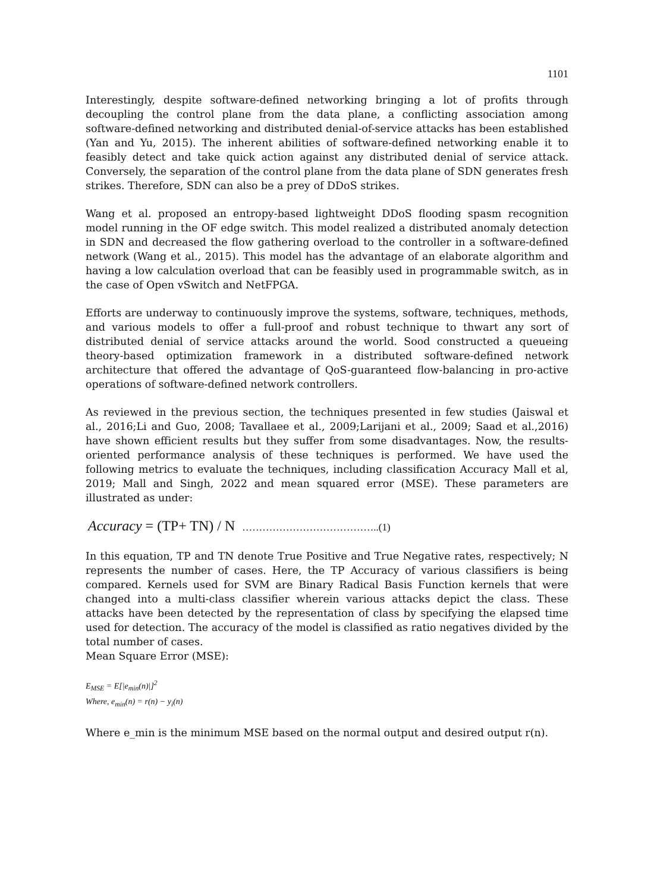1101
Interestingly, despite software-defined networking bringing a lot of profits through decoupling the control plane from the data plane, a conflicting association among software-defined networking and distributed denial-of-service attacks has been established (Yan and Yu, 2015). The inherent abilities of software-defined networking enable it to feasibly detect and take quick action against any distributed denial of service attack. Conversely, the separation of the control plane from the data plane of SDN generates fresh strikes. Therefore, SDN can also be a prey of DDoS strikes.
Wang et al. proposed an entropy-based lightweight DDoS flooding spasm recognition model running in the OF edge switch. This model realized a distributed anomaly detection in SDN and decreased the flow gathering overload to the controller in a software-defined network (Wang et al., 2015). This model has the advantage of an elaborate algorithm and having a low calculation overload that can be feasibly used in programmable switch, as in the case of Open vSwitch and NetFPGA.
Efforts are underway to continuously improve the systems, software, techniques, methods, and various models to offer a full-proof and robust technique to thwart any sort of distributed denial of service attacks around the world. Sood constructed a queueing theory-based optimization framework in a distributed software-defined network architecture that offered the advantage of QoS-guaranteed flow-balancing in pro-active operations of software-defined network controllers.
As reviewed in the previous section, the techniques presented in few studies (Jaiswal et al., 2016;Li and Guo, 2008; Tavallaee et al., 2009;Larijani et al., 2009; Saad et al.,2016) have shown efficient results but they suffer from some disadvantages. Now, the results-oriented performance analysis of these techniques is performed. We have used the following metrics to evaluate the techniques, including classification Accuracy Mall et al, 2019; Mall and Singh, 2022 and mean squared error (MSE). These parameters are illustrated as under:
Accuracy = (TP+ TN) / N …………………………………..(1)
In this equation, TP and TN denote True Positive and True Negative rates, respectively; N represents the number of cases. Here, the TP Accuracy of various classifiers is being compared. Kernels used for SVM are Binary Radical Basis Function kernels that were changed into a multi-class classifier wherein various attacks depict the class. These attacks have been detected by the representation of class by specifying the elapsed time used for detection. The accuracy of the model is classified as ratio negatives divided by the total number of cases.
Mean Square Error (MSE):
E<sub>MSE</sub> = E[|e<sub>min</sub>(n)|]<sup>2</sup>
Where, e<sub>min</sub>(n) = r(n) − y<sub>i</sub>(n)
Where e_min is the minimum MSE based on the normal output and desired output r(n).